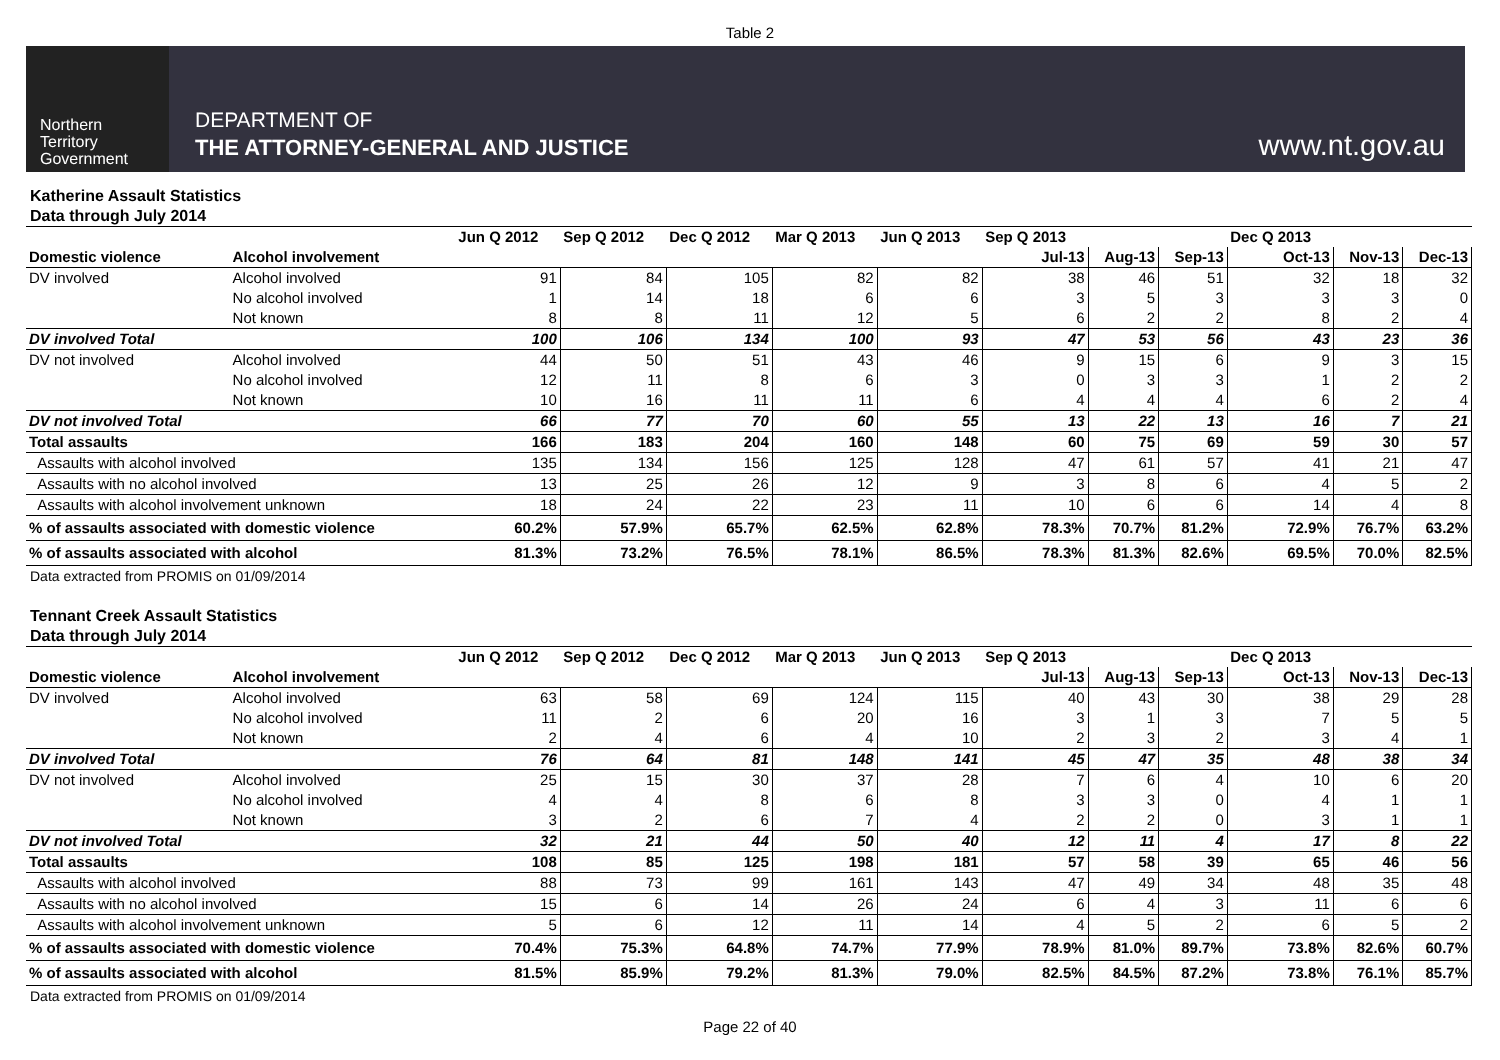Table 2
Northern
Territory
Government
DEPARTMENT OF
THE ATTORNEY-GENERAL AND JUSTICE
www.nt.gov.au
Katherine Assault Statistics
Data through July 2014
| | | Jun Q 2012 | Sep Q 2012 | Dec Q 2012 | Mar Q 2013 | Jun Q 2013 | Sep Q 2013 | | | Dec Q 2013 | | |
| Domestic violence | Alcohol involvement | | | | | | Jul-13 | Aug-13 | Sep-13 | Oct-13 | Nov-13 | Dec-13 |
| DV involved | Alcohol involved | 91 | 84 | 105 | 82 | 82 | 38 | 46 | 51 | 32 | 18 | 32 |
| | No alcohol involved | 1 | 14 | 18 | 6 | 6 | 3 | 5 | 3 | 3 | 3 | 0 |
| | Not known | 8 | 8 | 11 | 12 | 5 | 6 | 2 | 2 | 8 | 2 | 4 |
| DV involved Total | | 100 | 106 | 134 | 100 | 93 | 47 | 53 | 56 | 43 | 23 | 36 |
| DV not involved | Alcohol involved | 44 | 50 | 51 | 43 | 46 | 9 | 15 | 6 | 9 | 3 | 15 |
| | No alcohol involved | 12 | 11 | 8 | 6 | 3 | 0 | 3 | 3 | 1 | 2 | 2 |
| | Not known | 10 | 16 | 11 | 11 | 6 | 4 | 4 | 4 | 6 | 2 | 4 |
| DV not involved Total | | 66 | 77 | 70 | 60 | 55 | 13 | 22 | 13 | 16 | 7 | 21 |
| Total assaults | | 166 | 183 | 204 | 160 | 148 | 60 | 75 | 69 | 59 | 30 | 57 |
| Assaults with alcohol involved | | 135 | 134 | 156 | 125 | 128 | 47 | 61 | 57 | 41 | 21 | 47 |
| Assaults with no alcohol involved | | 13 | 25 | 26 | 12 | 9 | 3 | 8 | 6 | 4 | 5 | 2 |
| Assaults with alcohol involvement unknown | | 18 | 24 | 22 | 23 | 11 | 10 | 6 | 6 | 14 | 4 | 8 |
| % of assaults associated with domestic violence | | 60.2% | 57.9% | 65.7% | 62.5% | 62.8% | 78.3% | 70.7% | 81.2% | 72.9% | 76.7% | 63.2% |
| % of assaults associated with alcohol | | 81.3% | 73.2% | 76.5% | 78.1% | 86.5% | 78.3% | 81.3% | 82.6% | 69.5% | 70.0% | 82.5% |
Data extracted from PROMIS on 01/09/2014
Tennant Creek Assault Statistics
Data through July 2014
| | | Jun Q 2012 | Sep Q 2012 | Dec Q 2012 | Mar Q 2013 | Jun Q 2013 | Sep Q 2013 | | | Dec Q 2013 | | |
| Domestic violence | Alcohol involvement | | | | | | Jul-13 | Aug-13 | Sep-13 | Oct-13 | Nov-13 | Dec-13 |
| DV involved | Alcohol involved | 63 | 58 | 69 | 124 | 115 | 40 | 43 | 30 | 38 | 29 | 28 |
| | No alcohol involved | 11 | 2 | 6 | 20 | 16 | 3 | 1 | 3 | 7 | 5 | 5 |
| | Not known | 2 | 4 | 6 | 4 | 10 | 2 | 3 | 2 | 3 | 4 | 1 |
| DV involved Total | | 76 | 64 | 81 | 148 | 141 | 45 | 47 | 35 | 48 | 38 | 34 |
| DV not involved | Alcohol involved | 25 | 15 | 30 | 37 | 28 | 7 | 6 | 4 | 10 | 6 | 20 |
| | No alcohol involved | 4 | 4 | 8 | 6 | 8 | 3 | 3 | 0 | 4 | 1 | 1 |
| | Not known | 3 | 2 | 6 | 7 | 4 | 2 | 2 | 0 | 3 | 1 | 1 |
| DV not involved Total | | 32 | 21 | 44 | 50 | 40 | 12 | 11 | 4 | 17 | 8 | 22 |
| Total assaults | | 108 | 85 | 125 | 198 | 181 | 57 | 58 | 39 | 65 | 46 | 56 |
| Assaults with alcohol involved | | 88 | 73 | 99 | 161 | 143 | 47 | 49 | 34 | 48 | 35 | 48 |
| Assaults with no alcohol involved | | 15 | 6 | 14 | 26 | 24 | 6 | 4 | 3 | 11 | 6 | 6 |
| Assaults with alcohol involvement unknown | | 5 | 6 | 12 | 11 | 14 | 4 | 5 | 2 | 6 | 5 | 2 |
| % of assaults associated with domestic violence | | 70.4% | 75.3% | 64.8% | 74.7% | 77.9% | 78.9% | 81.0% | 89.7% | 73.8% | 82.6% | 60.7% |
| % of assaults associated with alcohol | | 81.5% | 85.9% | 79.2% | 81.3% | 79.0% | 82.5% | 84.5% | 87.2% | 73.8% | 76.1% | 85.7% |
Data extracted from PROMIS on 01/09/2014
Page 22 of 40